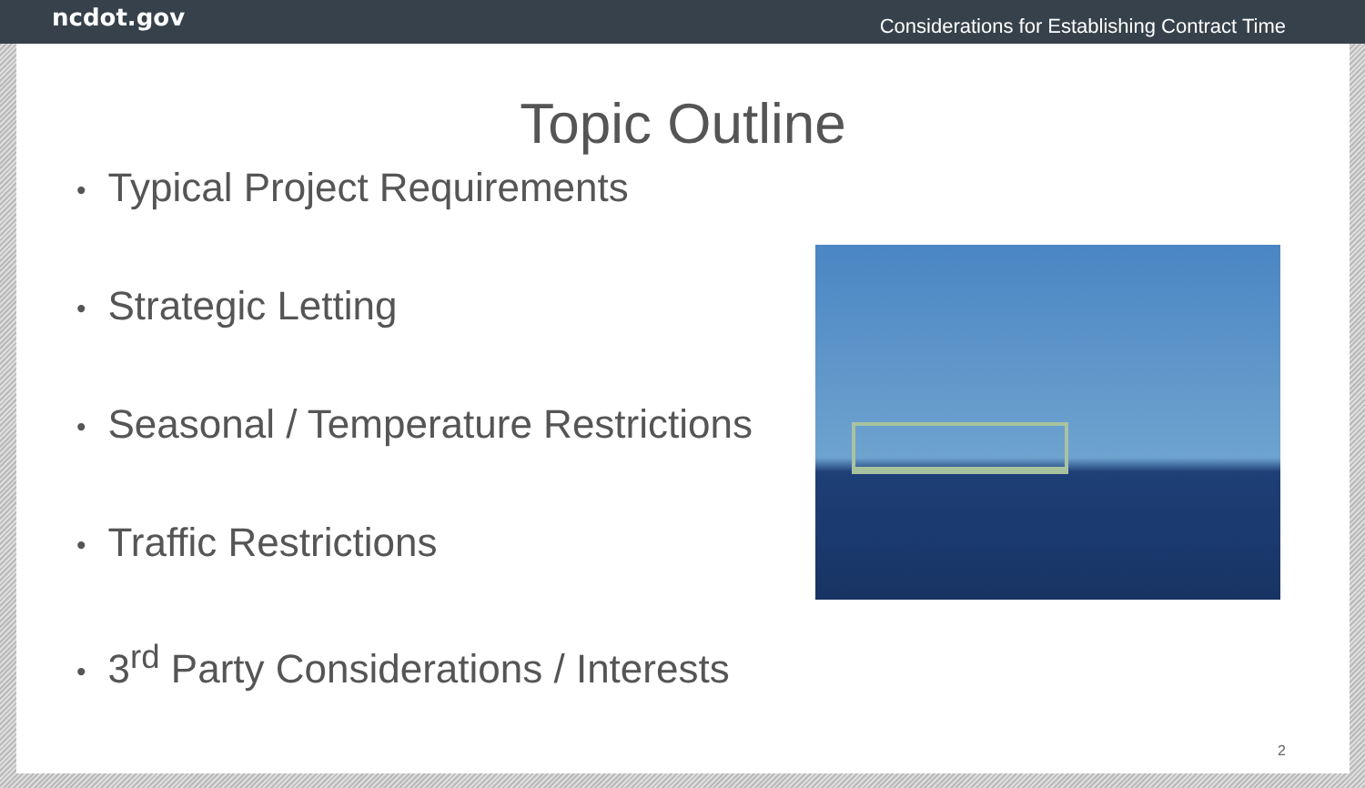ncdot.gov Considerations for Establishing Contract Time
Topic Outline
• Typical Project Requirements
• Strategic Letting
• Seasonal / Temperature Restrictions
• Traffic Restrictions
• 3<sup>rd</sup> Party Considerations / Interests
2